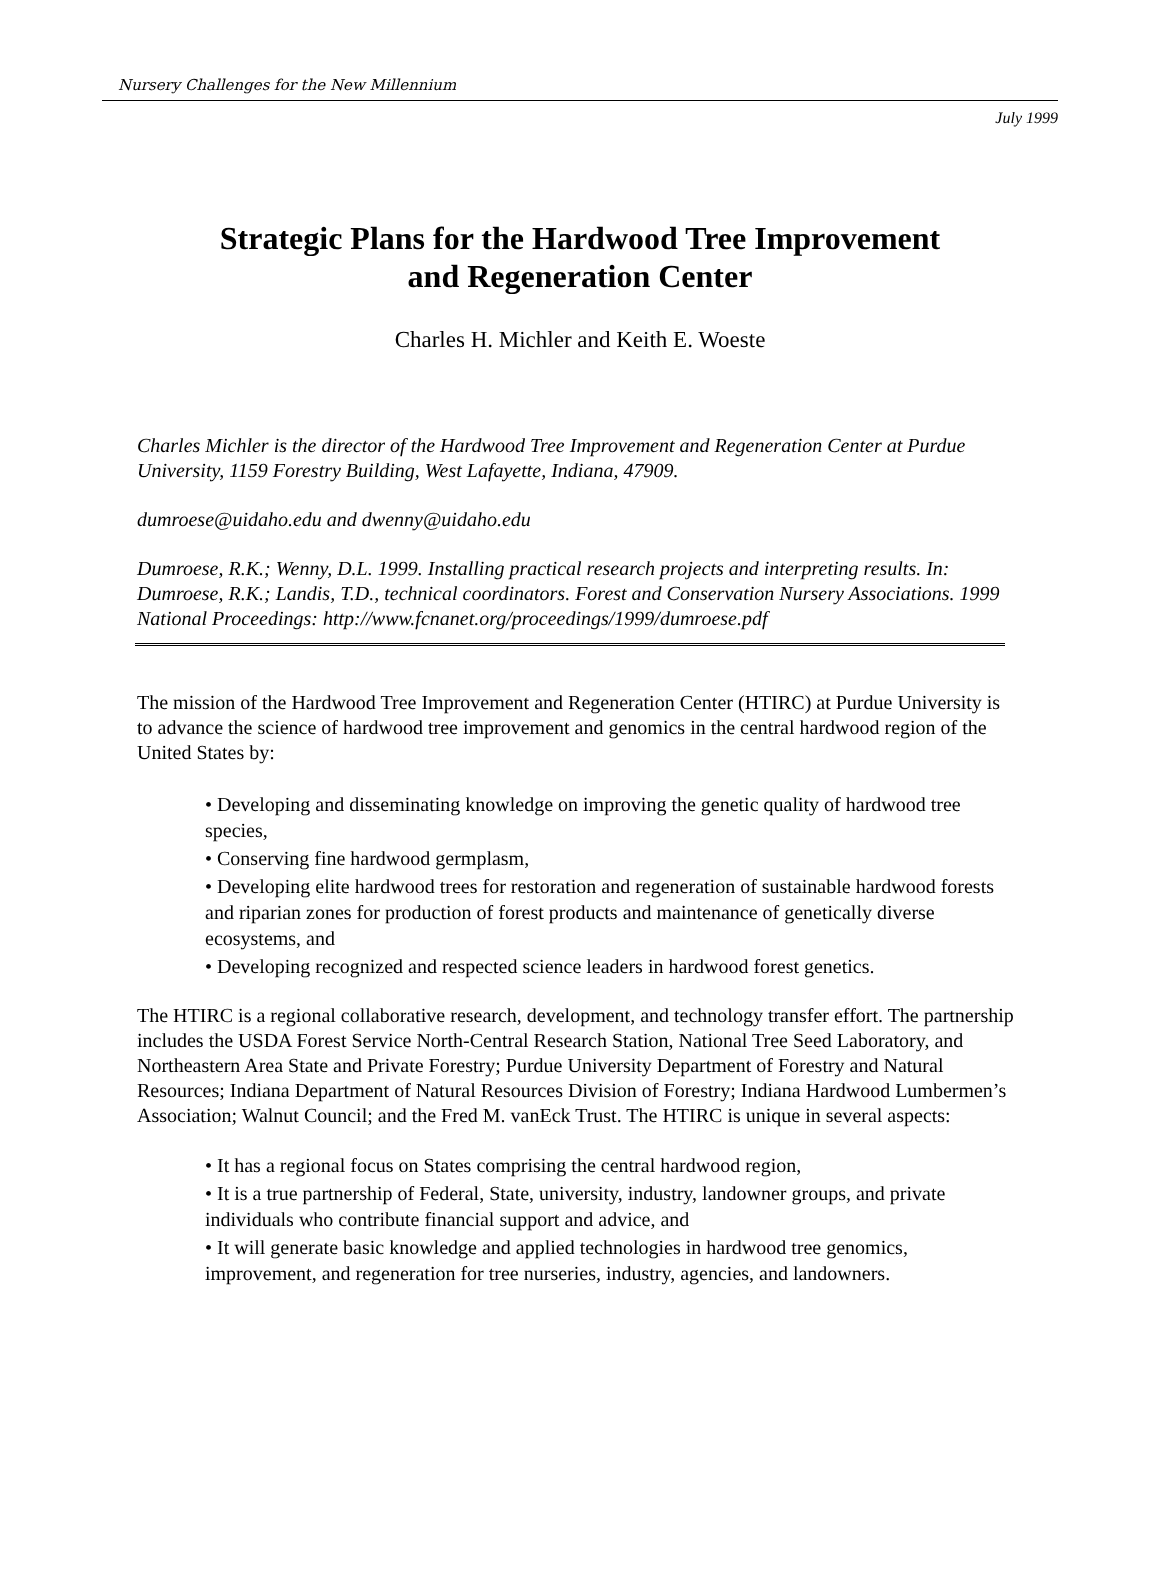Nursery Challenges for the New Millennium
July 1999
Strategic Plans for the Hardwood Tree Improvement
and Regeneration Center
Charles H. Michler and Keith E. Woeste
Charles Michler is the director of the Hardwood Tree Improvement and Regeneration Center at Purdue University, 1159 Forestry Building, West Lafayette, Indiana, 47909.
dumroese@uidaho.edu and dwenny@uidaho.edu
Dumroese, R.K.; Wenny, D.L. 1999. Installing practical research projects and interpreting results. In: Dumroese, R.K.; Landis, T.D., technical coordinators. Forest and Conservation Nursery Associations. 1999 National Proceedings: http://www.fcnanet.org/proceedings/1999/dumroese.pdf
The mission of the Hardwood Tree Improvement and Regeneration Center (HTIRC) at Purdue University is to advance the science of hardwood tree improvement and genomics in the central hardwood region of the United States by:
• Developing and disseminating knowledge on improving the genetic quality of hardwood tree species,
• Conserving fine hardwood germplasm,
• Developing elite hardwood trees for restoration and regeneration of sustainable hardwood forests and riparian zones for production of forest products and maintenance of genetically diverse ecosystems, and
• Developing recognized and respected science leaders in hardwood forest genetics.
The HTIRC is a regional collaborative research, development, and technology transfer effort. The partnership includes the USDA Forest Service North-Central Research Station, National Tree Seed Laboratory, and Northeastern Area State and Private Forestry; Purdue University Department of Forestry and Natural Resources; Indiana Department of Natural Resources Division of Forestry; Indiana Hardwood Lumbermen’s Association; Walnut Council; and the Fred M. vanEck Trust. The HTIRC is unique in several aspects:
• It has a regional focus on States comprising the central hardwood region,
• It is a true partnership of Federal, State, university, industry, landowner groups, and private individuals who contribute financial support and advice, and
• It will generate basic knowledge and applied technologies in hardwood tree genomics, improvement, and regeneration for tree nurseries, industry, agencies, and landowners.